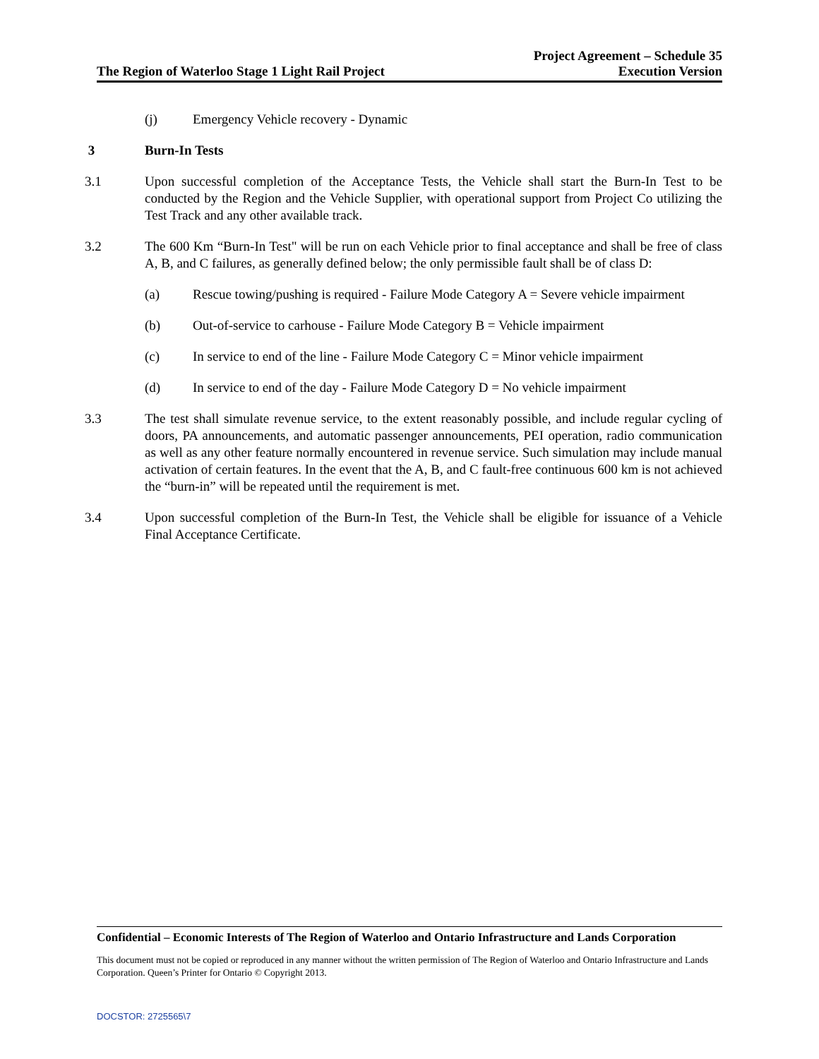The Region of Waterloo Stage 1 Light Rail Project
Project Agreement – Schedule 35
Execution Version
(j) Emergency Vehicle recovery - Dynamic
3 Burn-In Tests
3.1 Upon successful completion of the Acceptance Tests, the Vehicle shall start the Burn-In Test to be conducted by the Region and the Vehicle Supplier, with operational support from Project Co utilizing the Test Track and any other available track.
3.2 The 600 Km “Burn-In Test" will be run on each Vehicle prior to final acceptance and shall be free of class A, B, and C failures, as generally defined below; the only permissible fault shall be of class D:
(a) Rescue towing/pushing is required - Failure Mode Category A = Severe vehicle impairment
(b) Out-of-service to carhouse - Failure Mode Category B = Vehicle impairment
(c) In service to end of the line - Failure Mode Category C = Minor vehicle impairment
(d) In service to end of the day - Failure Mode Category D = No vehicle impairment
3.3 The test shall simulate revenue service, to the extent reasonably possible, and include regular cycling of doors, PA announcements, and automatic passenger announcements, PEI operation, radio communication as well as any other feature normally encountered in revenue service. Such simulation may include manual activation of certain features. In the event that the A, B, and C fault-free continuous 600 km is not achieved the “burn-in” will be repeated until the requirement is met.
3.4 Upon successful completion of the Burn-In Test, the Vehicle shall be eligible for issuance of a Vehicle Final Acceptance Certificate.
Confidential – Economic Interests of The Region of Waterloo and Ontario Infrastructure and Lands Corporation
This document must not be copied or reproduced in any manner without the written permission of The Region of Waterloo and Ontario Infrastructure and Lands Corporation. Queen’s Printer for Ontario © Copyright 2013.
DOCSTOR: 2725565\7